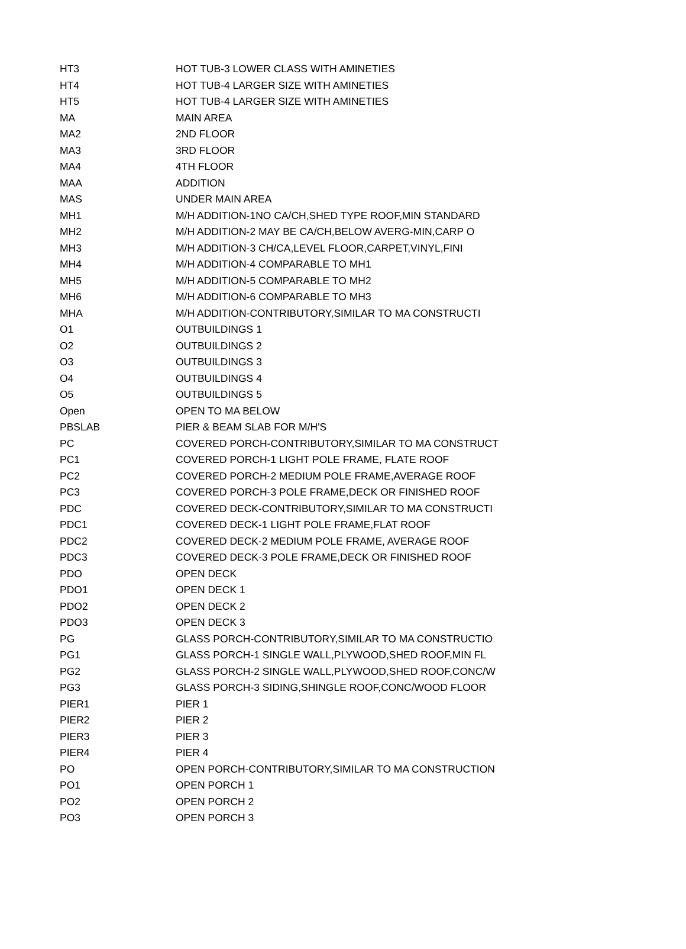| HT3 | HOT TUB-3 LOWER CLASS WITH AMINETIES |
| HT4 | HOT TUB-4 LARGER SIZE WITH AMINETIES |
| HT5 | HOT TUB-4 LARGER SIZE WITH AMINETIES |
| MA | MAIN AREA |
| MA2 | 2ND FLOOR |
| MA3 | 3RD FLOOR |
| MA4 | 4TH FLOOR |
| MAA | ADDITION |
| MAS | UNDER MAIN AREA |
| MH1 | M/H ADDITION-1NO CA/CH,SHED TYPE ROOF,MIN STANDARD |
| MH2 | M/H ADDITION-2 MAY BE CA/CH,BELOW AVERG-MIN,CARP O |
| MH3 | M/H ADDITION-3 CH/CA,LEVEL FLOOR,CARPET,VINYL,FINI |
| MH4 | M/H ADDITION-4 COMPARABLE TO MH1 |
| MH5 | M/H ADDITION-5 COMPARABLE TO MH2 |
| MH6 | M/H ADDITION-6 COMPARABLE TO MH3 |
| MHA | M/H ADDITION-CONTRIBUTORY,SIMILAR TO MA CONSTRUCTI |
| O1 | OUTBUILDINGS 1 |
| O2 | OUTBUILDINGS 2 |
| O3 | OUTBUILDINGS 3 |
| O4 | OUTBUILDINGS 4 |
| O5 | OUTBUILDINGS 5 |
| Open | OPEN TO MA BELOW |
| PBSLAB | PIER & BEAM SLAB FOR M/H'S |
| PC | COVERED PORCH-CONTRIBUTORY,SIMILAR TO MA CONSTRUCT |
| PC1 | COVERED PORCH-1 LIGHT POLE FRAME, FLATE ROOF |
| PC2 | COVERED PORCH-2 MEDIUM POLE FRAME,AVERAGE ROOF |
| PC3 | COVERED PORCH-3 POLE FRAME,DECK OR FINISHED ROOF |
| PDC | COVERED DECK-CONTRIBUTORY,SIMILAR TO MA CONSTRUCTI |
| PDC1 | COVERED DECK-1 LIGHT POLE FRAME,FLAT ROOF |
| PDC2 | COVERED DECK-2 MEDIUM POLE FRAME, AVERAGE ROOF |
| PDC3 | COVERED DECK-3 POLE FRAME,DECK OR FINISHED ROOF |
| PDO | OPEN DECK |
| PDO1 | OPEN DECK 1 |
| PDO2 | OPEN DECK 2 |
| PDO3 | OPEN DECK 3 |
| PG | GLASS PORCH-CONTRIBUTORY,SIMILAR TO MA CONSTRUCTIO |
| PG1 | GLASS PORCH-1 SINGLE WALL,PLYWOOD,SHED ROOF,MIN FL |
| PG2 | GLASS PORCH-2 SINGLE WALL,PLYWOOD,SHED ROOF,CONC/W |
| PG3 | GLASS PORCH-3 SIDING,SHINGLE ROOF,CONC/WOOD FLOOR |
| PIER1 | PIER 1 |
| PIER2 | PIER 2 |
| PIER3 | PIER 3 |
| PIER4 | PIER 4 |
| PO | OPEN PORCH-CONTRIBUTORY,SIMILAR TO MA CONSTRUCTION |
| PO1 | OPEN PORCH 1 |
| PO2 | OPEN PORCH 2 |
| PO3 | OPEN PORCH 3 |